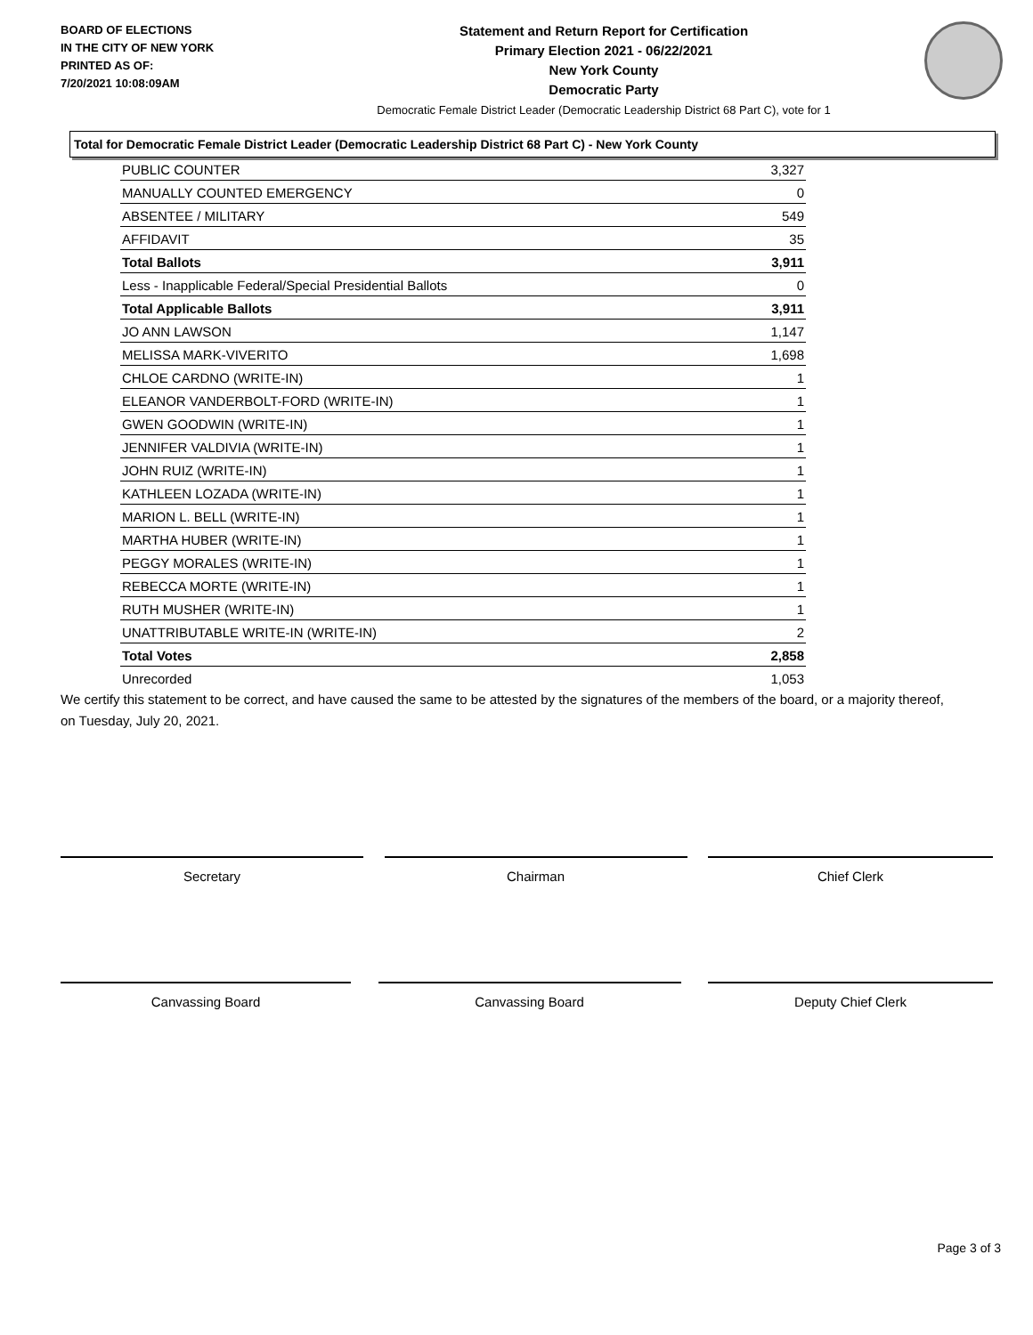BOARD OF ELECTIONS
IN THE CITY OF NEW YORK
PRINTED AS OF:
7/20/2021 10:08:09AM
Statement and Return Report for Certification
Primary Election 2021 - 06/22/2021
New York County
Democratic Party
Democratic Female District Leader (Democratic Leadership District 68 Part C), vote for 1
Total for Democratic Female District Leader (Democratic Leadership District 68 Part C) - New York County
| PUBLIC COUNTER | 3,327 |
| MANUALLY COUNTED EMERGENCY | 0 |
| ABSENTEE / MILITARY | 549 |
| AFFIDAVIT | 35 |
| Total Ballots | 3,911 |
| Less - Inapplicable Federal/Special Presidential Ballots | 0 |
| Total Applicable Ballots | 3,911 |
| JO ANN LAWSON | 1,147 |
| MELISSA MARK-VIVERITO | 1,698 |
| CHLOE CARDNO (WRITE-IN) | 1 |
| ELEANOR VANDERBOLT-FORD (WRITE-IN) | 1 |
| GWEN GOODWIN (WRITE-IN) | 1 |
| JENNIFER VALDIVIA (WRITE-IN) | 1 |
| JOHN RUIZ (WRITE-IN) | 1 |
| KATHLEEN LOZADA (WRITE-IN) | 1 |
| MARION L. BELL (WRITE-IN) | 1 |
| MARTHA HUBER (WRITE-IN) | 1 |
| PEGGY MORALES (WRITE-IN) | 1 |
| REBECCA MORTE (WRITE-IN) | 1 |
| RUTH MUSHER (WRITE-IN) | 1 |
| UNATTRIBUTABLE WRITE-IN (WRITE-IN) | 2 |
| Total Votes | 2,858 |
| Unrecorded | 1,053 |
We certify this statement to be correct, and have caused the same to be attested by the signatures of the members of the board, or a majority thereof, on Tuesday, July 20, 2021.
Secretary Chairman Chief Clerk
Canvassing Board Canvassing Board Deputy Chief Clerk
Page 3 of 3